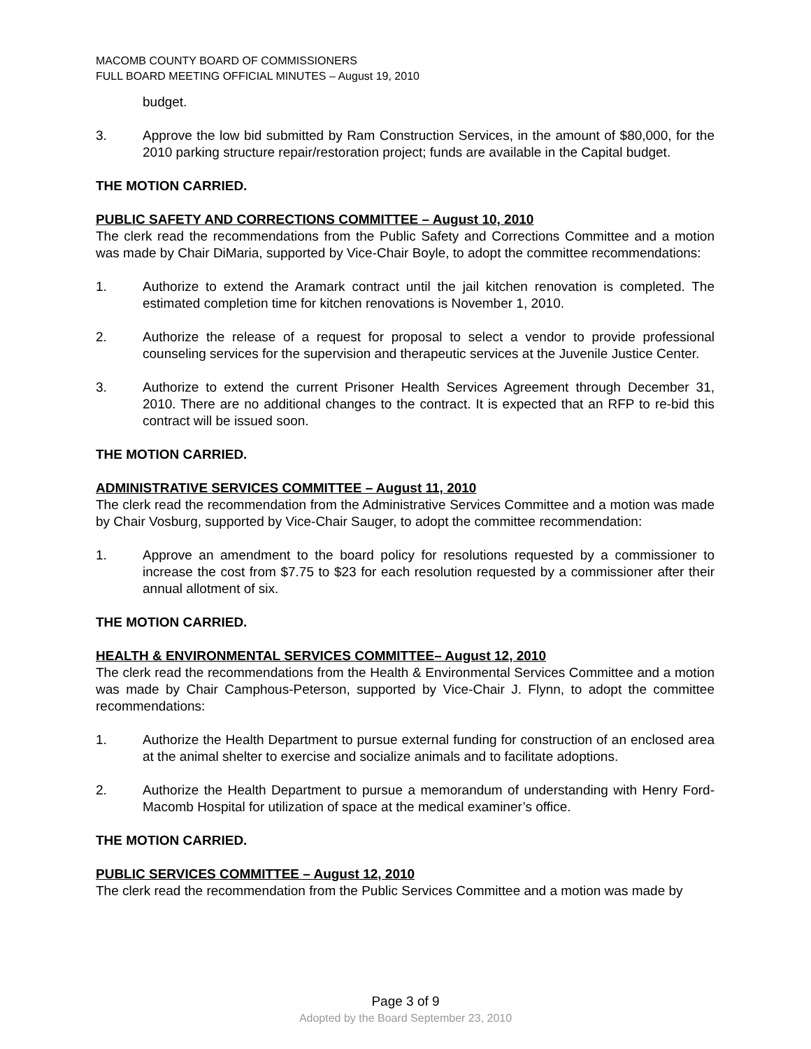MACOMB COUNTY BOARD OF COMMISSIONERS
FULL BOARD MEETING OFFICIAL MINUTES – August 19, 2010
budget.
3. Approve the low bid submitted by Ram Construction Services, in the amount of $80,000, for the 2010 parking structure repair/restoration project; funds are available in the Capital budget.
THE MOTION CARRIED.
PUBLIC SAFETY AND CORRECTIONS COMMITTEE – August 10, 2010
The clerk read the recommendations from the Public Safety and Corrections Committee and a motion was made by Chair DiMaria, supported by Vice-Chair Boyle, to adopt the committee recommendations:
1. Authorize to extend the Aramark contract until the jail kitchen renovation is completed. The estimated completion time for kitchen renovations is November 1, 2010.
2. Authorize the release of a request for proposal to select a vendor to provide professional counseling services for the supervision and therapeutic services at the Juvenile Justice Center.
3. Authorize to extend the current Prisoner Health Services Agreement through December 31, 2010. There are no additional changes to the contract. It is expected that an RFP to re-bid this contract will be issued soon.
THE MOTION CARRIED.
ADMINISTRATIVE SERVICES COMMITTEE – August 11, 2010
The clerk read the recommendation from the Administrative Services Committee and a motion was made by Chair Vosburg, supported by Vice-Chair Sauger, to adopt the committee recommendation:
1. Approve an amendment to the board policy for resolutions requested by a commissioner to increase the cost from $7.75 to $23 for each resolution requested by a commissioner after their annual allotment of six.
THE MOTION CARRIED.
HEALTH & ENVIRONMENTAL SERVICES COMMITTEE– August 12, 2010
The clerk read the recommendations from the Health & Environmental Services Committee and a motion was made by Chair Camphous-Peterson, supported by Vice-Chair J. Flynn, to adopt the committee recommendations:
1. Authorize the Health Department to pursue external funding for construction of an enclosed area at the animal shelter to exercise and socialize animals and to facilitate adoptions.
2. Authorize the Health Department to pursue a memorandum of understanding with Henry Ford-Macomb Hospital for utilization of space at the medical examiner’s office.
THE MOTION CARRIED.
PUBLIC SERVICES COMMITTEE – August 12, 2010
The clerk read the recommendation from the Public Services Committee and a motion was made by
Page 3 of 9
Adopted by the Board September 23, 2010